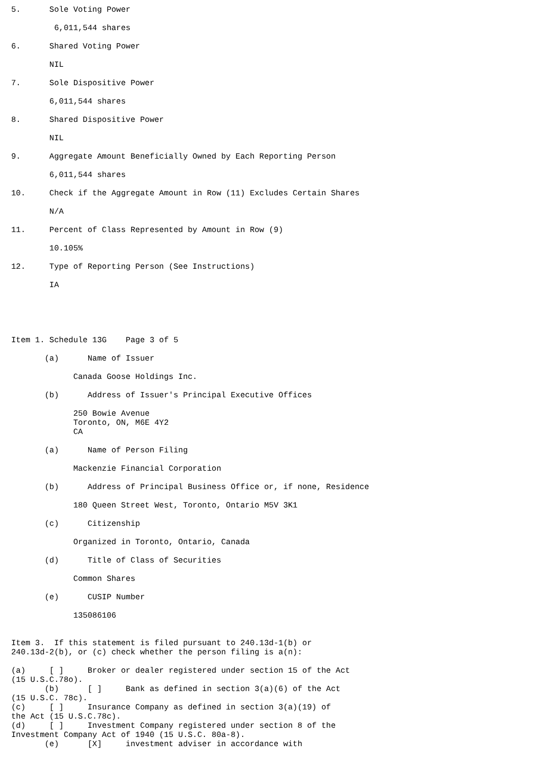5.      Sole Voting Power

         6,011,544 shares

6.      Shared Voting Power

        NIL

7.      Sole Dispositive Power

        6,011,544 shares

8.      Shared Dispositive Power

        NIL

9.      Aggregate Amount Beneficially Owned by Each Reporting Person

        6,011,544 shares

10.     Check if the Aggregate Amount in Row (11) Excludes Certain Shares

        N/A

11.     Percent of Class Represented by Amount in Row (9)

        10.105%

12.     Type of Reporting Person (See Instructions)

        IA





Item 1. Schedule 13G    Page 3 of 5

       (a)      Name of Issuer

             Canada Goose Holdings Inc.

       (b)      Address of Issuer's Principal Executive Offices

             250 Bowie Avenue
             Toronto, ON, M6E 4Y2
             CA

       (a)      Name of Person Filing

             Mackenzie Financial Corporation

       (b)      Address of Principal Business Office or, if none, Residence

             180 Queen Street West, Toronto, Ontario M5V 3K1

       (c)      Citizenship

             Organized in Toronto, Ontario, Canada

       (d)      Title of Class of Securities

             Common Shares

       (e)      CUSIP Number

             135086106


Item 3.  If this statement is filed pursuant to 240.13d-1(b) or
240.13d-2(b), or (c) check whether the person filing is a(n):

(a)     [ ]     Broker or dealer registered under section 15 of the Act
(15 U.S.C.78o).
       (b)      [ ]     Bank as defined in section 3(a)(6) of the Act
(15 U.S.C. 78c).
(c)     [ ]     Insurance Company as defined in section 3(a)(19) of
the Act (15 U.S.C.78c).
(d)     [ ]     Investment Company registered under section 8 of the
Investment Company Act of 1940 (15 U.S.C. 80a-8).
       (e)      [X]     investment adviser in accordance with